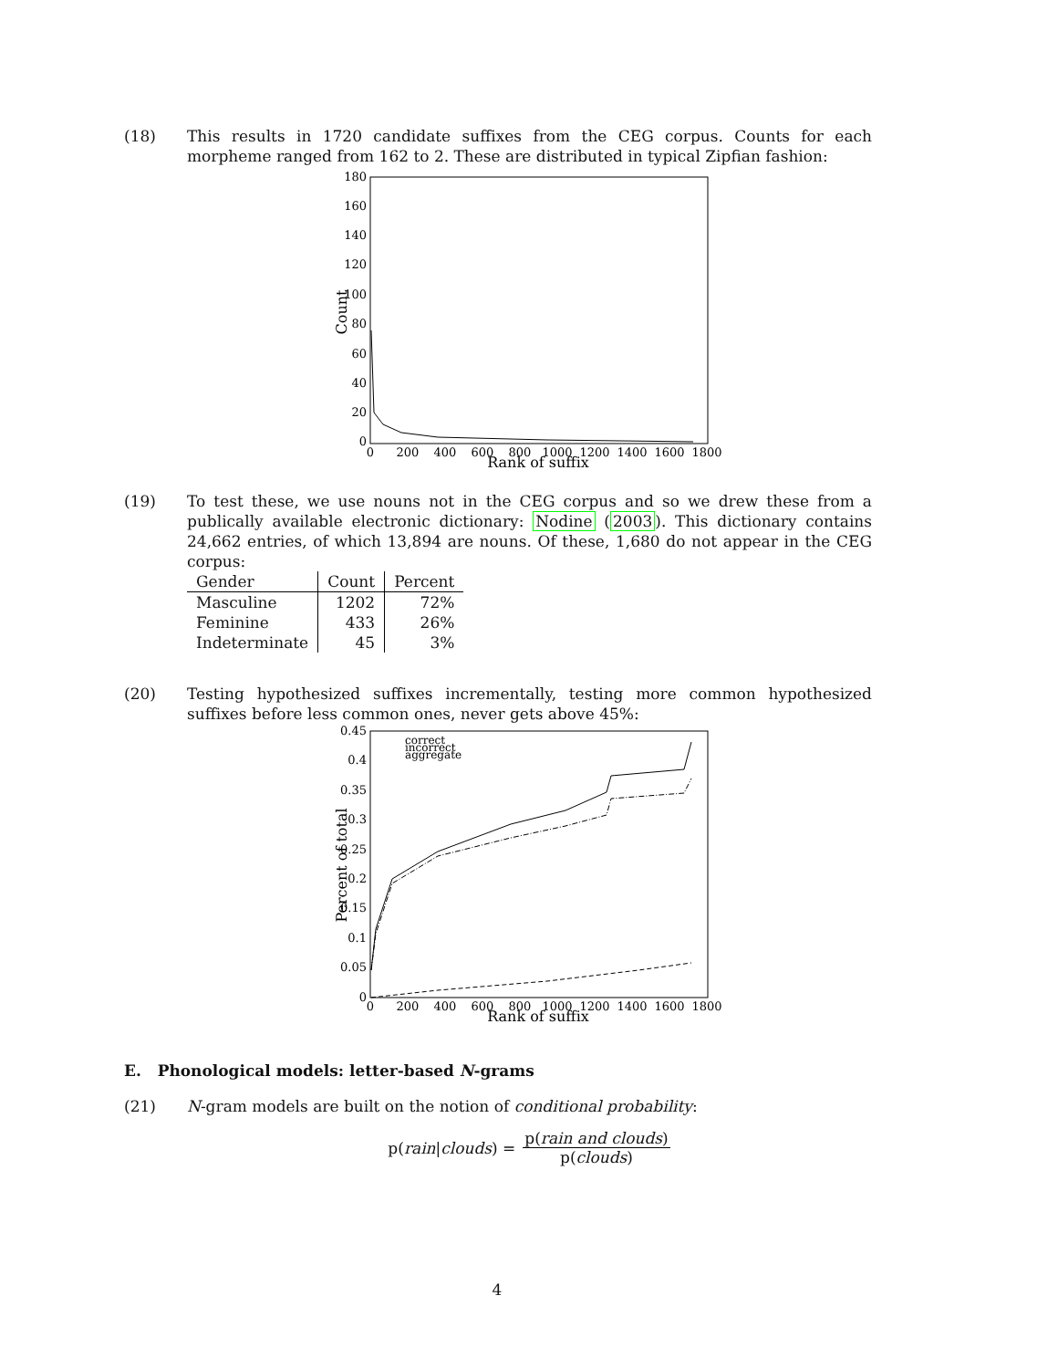(18) This results in 1720 candidate suffixes from the CEG corpus. Counts for each morpheme ranged from 162 to 2. These are distributed in typical Zipfian fashion:
180
160
140
120
100
80
60
40
20
0
0
200
400
600
800
1000
1200
1400
1600
1800
Rank of suffix
Count
(19) To test these, we use nouns not in the CEG corpus and so we drew these from a publically available electronic dictionary: Nodine (2003). This dictionary contains 24,662 entries, of which 13,894 are nouns. Of these, 1,680 do not appear in the CEG corpus:
| Gender | Count | Percent |
| --- | --- | --- |
| Masculine | 1202 | 72% |
| Feminine | 433 | 26% |
| Indeterminate | 45 | 3% |
(20) Testing hypothesized suffixes incrementally, testing more common hypothesized suffixes before less common ones, never gets above 45%:
correct
incorrect
aggregate
0.45
0.4
0.35
0.3
0.25
0.2
0.15
0.1
0.05
0
0
200
400
600
800
1000
1200
1400
1600
1800
Rank of suffix
Percent of total
E. Phonological models: letter-based N-grams
(21) N-gram models are built on the notion of conditional probability:
p(rain|clouds) = p(rain and clouds) p(clouds)
4